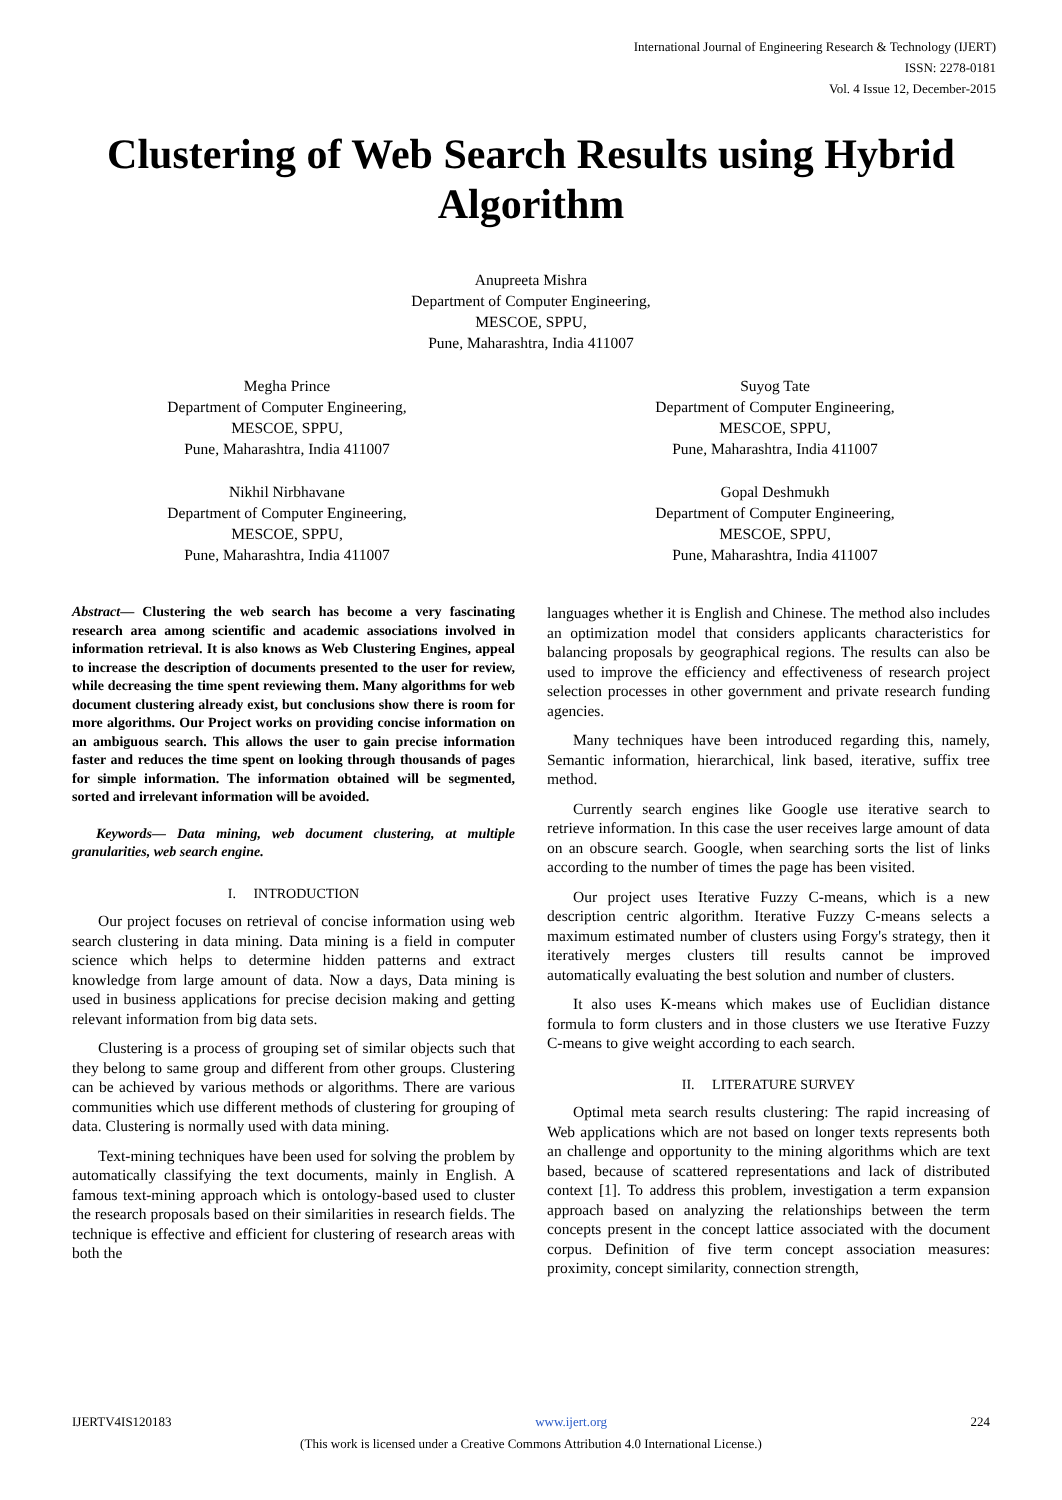International Journal of Engineering Research & Technology (IJERT)
ISSN: 2278-0181
Vol. 4 Issue 12, December-2015
Clustering of Web Search Results using Hybrid Algorithm
Anupreeta Mishra
Department of Computer Engineering,
MESCOE, SPPU,
Pune, Maharashtra, India 411007
Megha Prince
Department of Computer Engineering,
MESCOE, SPPU,
Pune, Maharashtra, India 411007
Suyog Tate
Department of Computer Engineering,
MESCOE, SPPU,
Pune, Maharashtra, India 411007
Nikhil Nirbhavane
Department of Computer Engineering,
MESCOE, SPPU,
Pune, Maharashtra, India 411007
Gopal Deshmukh
Department of Computer Engineering,
MESCOE, SPPU,
Pune, Maharashtra, India 411007
Abstract— Clustering the web search has become a very fascinating research area among scientific and academic associations involved in information retrieval. It is also knows as Web Clustering Engines, appeal to increase the description of documents presented to the user for review, while decreasing the time spent reviewing them. Many algorithms for web document clustering already exist, but conclusions show there is room for more algorithms. Our Project works on providing concise information on an ambiguous search. This allows the user to gain precise information faster and reduces the time spent on looking through thousands of pages for simple information. The information obtained will be segmented, sorted and irrelevant information will be avoided.
Keywords— Data mining, web document clustering, at multiple granularities, web search engine.
I. INTRODUCTION
Our project focuses on retrieval of concise information using web search clustering in data mining. Data mining is a field in computer science which helps to determine hidden patterns and extract knowledge from large amount of data. Now a days, Data mining is used in business applications for precise decision making and getting relevant information from big data sets.
Clustering is a process of grouping set of similar objects such that they belong to same group and different from other groups. Clustering can be achieved by various methods or algorithms. There are various communities which use different methods of clustering for grouping of data. Clustering is normally used with data mining.
Text-mining techniques have been used for solving the problem by automatically classifying the text documents, mainly in English. A famous text-mining approach which is ontology-based used to cluster the research proposals based on their similarities in research fields. The technique is effective and efficient for clustering of research areas with both the
languages whether it is English and Chinese. The method also includes an optimization model that considers applicants characteristics for balancing proposals by geographical regions. The results can also be used to improve the efficiency and effectiveness of research project selection processes in other government and private research funding agencies.
Many techniques have been introduced regarding this, namely, Semantic information, hierarchical, link based, iterative, suffix tree method.
Currently search engines like Google use iterative search to retrieve information. In this case the user receives large amount of data on an obscure search. Google, when searching sorts the list of links according to the number of times the page has been visited.
Our project uses Iterative Fuzzy C-means, which is a new description centric algorithm. Iterative Fuzzy C-means selects a maximum estimated number of clusters using Forgy's strategy, then it iteratively merges clusters till results cannot be improved automatically evaluating the best solution and number of clusters.
It also uses K-means which makes use of Euclidian distance formula to form clusters and in those clusters we use Iterative Fuzzy C-means to give weight according to each search.
II. LITERATURE SURVEY
Optimal meta search results clustering: The rapid increasing of Web applications which are not based on longer texts represents both an challenge and opportunity to the mining algorithms which are text based, because of scattered representations and lack of distributed context [1]. To address this problem, investigation a term expansion approach based on analyzing the relationships between the term concepts present in the concept lattice associated with the document corpus. Definition of five term concept association measures: proximity, concept similarity, connection strength,
IJERTV4IS120183 www.ijert.org 224
(This work is licensed under a Creative Commons Attribution 4.0 International License.)